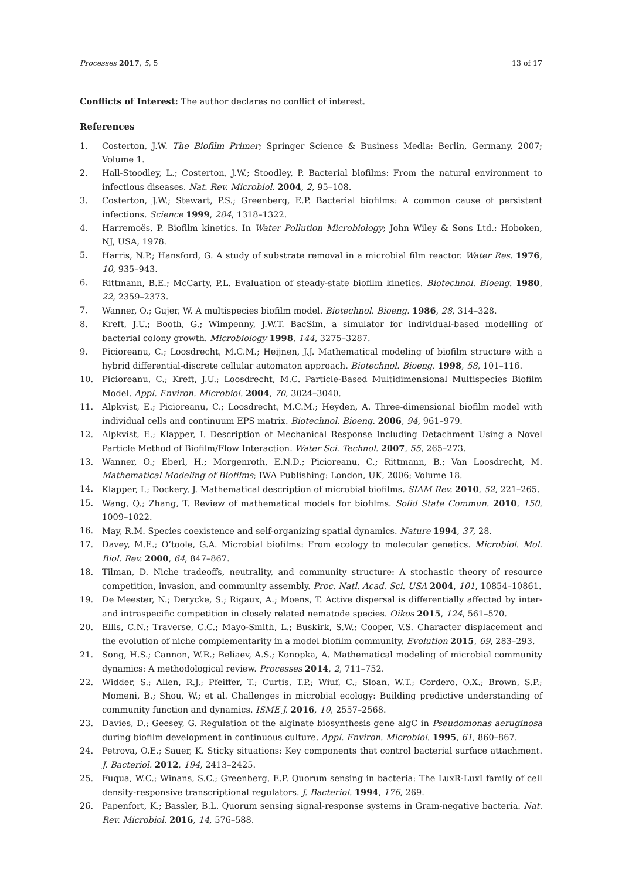Processes 2017, 5, 5 13 of 17
Conflicts of Interest: The author declares no conflict of interest.
References
1. Costerton, J.W. The Biofilm Primer; Springer Science & Business Media: Berlin, Germany, 2007; Volume 1.
2. Hall-Stoodley, L.; Costerton, J.W.; Stoodley, P. Bacterial biofilms: From the natural environment to infectious diseases. Nat. Rev. Microbiol. 2004, 2, 95–108.
3. Costerton, J.W.; Stewart, P.S.; Greenberg, E.P. Bacterial biofilms: A common cause of persistent infections. Science 1999, 284, 1318–1322.
4. Harremoës, P. Biofilm kinetics. In Water Pollution Microbiology; John Wiley & Sons Ltd.: Hoboken, NJ, USA, 1978.
5. Harris, N.P.; Hansford, G. A study of substrate removal in a microbial film reactor. Water Res. 1976, 10, 935–943.
6. Rittmann, B.E.; McCarty, P.L. Evaluation of steady-state biofilm kinetics. Biotechnol. Bioeng. 1980, 22, 2359–2373.
7. Wanner, O.; Gujer, W. A multispecies biofilm model. Biotechnol. Bioeng. 1986, 28, 314–328.
8. Kreft, J.U.; Booth, G.; Wimpenny, J.W.T. BacSim, a simulator for individual-based modelling of bacterial colony growth. Microbiology 1998, 144, 3275–3287.
9. Picioreanu, C.; Loosdrecht, M.C.M.; Heijnen, J.J. Mathematical modeling of biofilm structure with a hybrid differential-discrete cellular automaton approach. Biotechnol. Bioeng. 1998, 58, 101–116.
10. Picioreanu, C.; Kreft, J.U.; Loosdrecht, M.C. Particle-Based Multidimensional Multispecies Biofilm Model. Appl. Environ. Microbiol. 2004, 70, 3024–3040.
11. Alpkvist, E.; Picioreanu, C.; Loosdrecht, M.C.M.; Heyden, A. Three-dimensional biofilm model with individual cells and continuum EPS matrix. Biotechnol. Bioeng. 2006, 94, 961–979.
12. Alpkvist, E.; Klapper, I. Description of Mechanical Response Including Detachment Using a Novel Particle Method of Biofilm/Flow Interaction. Water Sci. Technol. 2007, 55, 265–273.
13. Wanner, O.; Eberl, H.; Morgenroth, E.N.D.; Picioreanu, C.; Rittmann, B.; Van Loosdrecht, M. Mathematical Modeling of Biofilms; IWA Publishing: London, UK, 2006; Volume 18.
14. Klapper, I.; Dockery, J. Mathematical description of microbial biofilms. SIAM Rev. 2010, 52, 221–265.
15. Wang, Q.; Zhang, T. Review of mathematical models for biofilms. Solid State Commun. 2010, 150, 1009–1022.
16. May, R.M. Species coexistence and self-organizing spatial dynamics. Nature 1994, 37, 28.
17. Davey, M.E.; O’toole, G.A. Microbial biofilms: From ecology to molecular genetics. Microbiol. Mol. Biol. Rev. 2000, 64, 847–867.
18. Tilman, D. Niche tradeoffs, neutrality, and community structure: A stochastic theory of resource competition, invasion, and community assembly. Proc. Natl. Acad. Sci. USA 2004, 101, 10854–10861.
19. De Meester, N.; Derycke, S.; Rigaux, A.; Moens, T. Active dispersal is differentially affected by inter-and intraspecific competition in closely related nematode species. Oikos 2015, 124, 561–570.
20. Ellis, C.N.; Traverse, C.C.; Mayo-Smith, L.; Buskirk, S.W.; Cooper, V.S. Character displacement and the evolution of niche complementarity in a model biofilm community. Evolution 2015, 69, 283–293.
21. Song, H.S.; Cannon, W.R.; Beliaev, A.S.; Konopka, A. Mathematical modeling of microbial community dynamics: A methodological review. Processes 2014, 2, 711–752.
22. Widder, S.; Allen, R.J.; Pfeiffer, T.; Curtis, T.P.; Wiuf, C.; Sloan, W.T.; Cordero, O.X.; Brown, S.P.; Momeni, B.; Shou, W.; et al. Challenges in microbial ecology: Building predictive understanding of community function and dynamics. ISME J. 2016, 10, 2557–2568.
23. Davies, D.; Geesey, G. Regulation of the alginate biosynthesis gene algC in Pseudomonas aeruginosa during biofilm development in continuous culture. Appl. Environ. Microbiol. 1995, 61, 860–867.
24. Petrova, O.E.; Sauer, K. Sticky situations: Key components that control bacterial surface attachment. J. Bacteriol. 2012, 194, 2413–2425.
25. Fuqua, W.C.; Winans, S.C.; Greenberg, E.P. Quorum sensing in bacteria: The LuxR-LuxI family of cell density-responsive transcriptional regulators. J. Bacteriol. 1994, 176, 269.
26. Papenfort, K.; Bassler, B.L. Quorum sensing signal-response systems in Gram-negative bacteria. Nat. Rev. Microbiol. 2016, 14, 576–588.